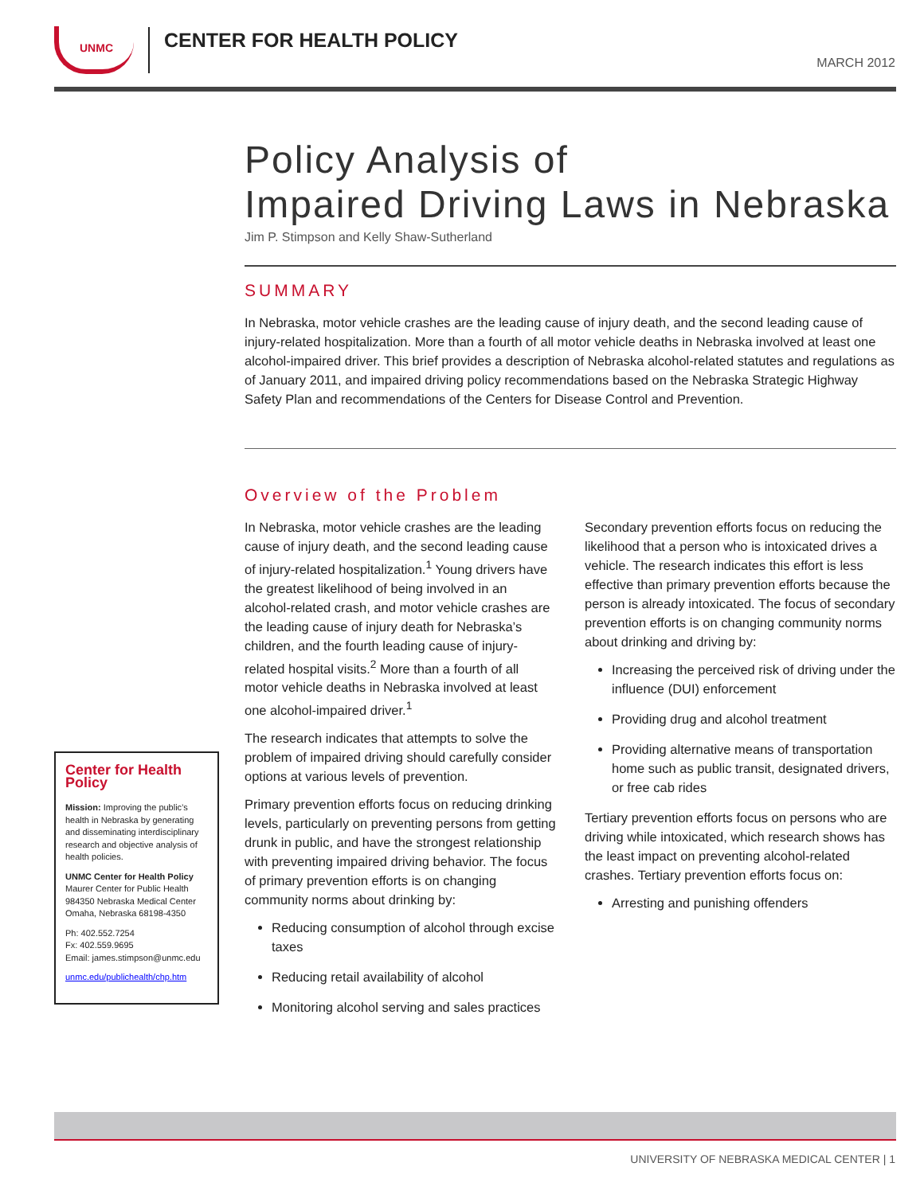UNMC
CENTER FOR HEALTH POLICY
MARCH 2012
Policy Analysis of
Impaired Driving Laws in Nebraska
Jim P. Stimpson and Kelly Shaw-Sutherland
SUMMARY
In Nebraska, motor vehicle crashes are the leading cause of injury death, and the second leading cause of injury-related hospitalization. More than a fourth of all motor vehicle deaths in Nebraska involved at least one alcohol-impaired driver. This brief provides a description of Nebraska alcohol-related statutes and regulations as of January 2011, and impaired driving policy recommendations based on the Nebraska Strategic Highway Safety Plan and recommendations of the Centers for Disease Control and Prevention.
Center for Health Policy
Mission: Improving the public’s health in Nebraska by generating and disseminating interdisciplinary research and objective analysis of health policies.
UNMC Center for Health Policy
Maurer Center for Public Health
984350 Nebraska Medical Center
Omaha, Nebraska 68198-4350
Ph: 402.552.7254
Fx: 402.559.9695
Email: james.stimpson@unmc.edu
unmc.edu/publichealth/chp.htm
Overview of the Problem
In Nebraska, motor vehicle crashes are the leading cause of injury death, and the second leading cause of injury-related hospitalization.<sup>1</sup> Young drivers have the greatest likelihood of being involved in an alcohol-related crash, and motor vehicle crashes are the leading cause of injury death for Nebraska’s children, and the fourth leading cause of injury-related hospital visits.<sup>2</sup> More than a fourth of all motor vehicle deaths in Nebraska involved at least one alcohol-impaired driver.<sup>1</sup>
The research indicates that attempts to solve the problem of impaired driving should carefully consider options at various levels of prevention.
Primary prevention efforts focus on reducing drinking levels, particularly on preventing persons from getting drunk in public, and have the strongest relationship with preventing impaired driving behavior. The focus of primary prevention efforts is on changing community norms about drinking by:
Reducing consumption of alcohol through excise taxes
Reducing retail availability of alcohol
Monitoring alcohol serving and sales practices
Secondary prevention efforts focus on reducing the likelihood that a person who is intoxicated drives a vehicle. The research indicates this effort is less effective than primary prevention efforts because the person is already intoxicated. The focus of secondary prevention efforts is on changing community norms about drinking and driving by:
Increasing the perceived risk of driving under the influence (DUI) enforcement
Providing drug and alcohol treatment
Providing alternative means of transportation home such as public transit, designated drivers, or free cab rides
Tertiary prevention efforts focus on persons who are driving while intoxicated, which research shows has the least impact on preventing alcohol-related crashes. Tertiary prevention efforts focus on:
Arresting and punishing offenders
UNIVERSITY OF NEBRASKA MEDICAL CENTER | 1